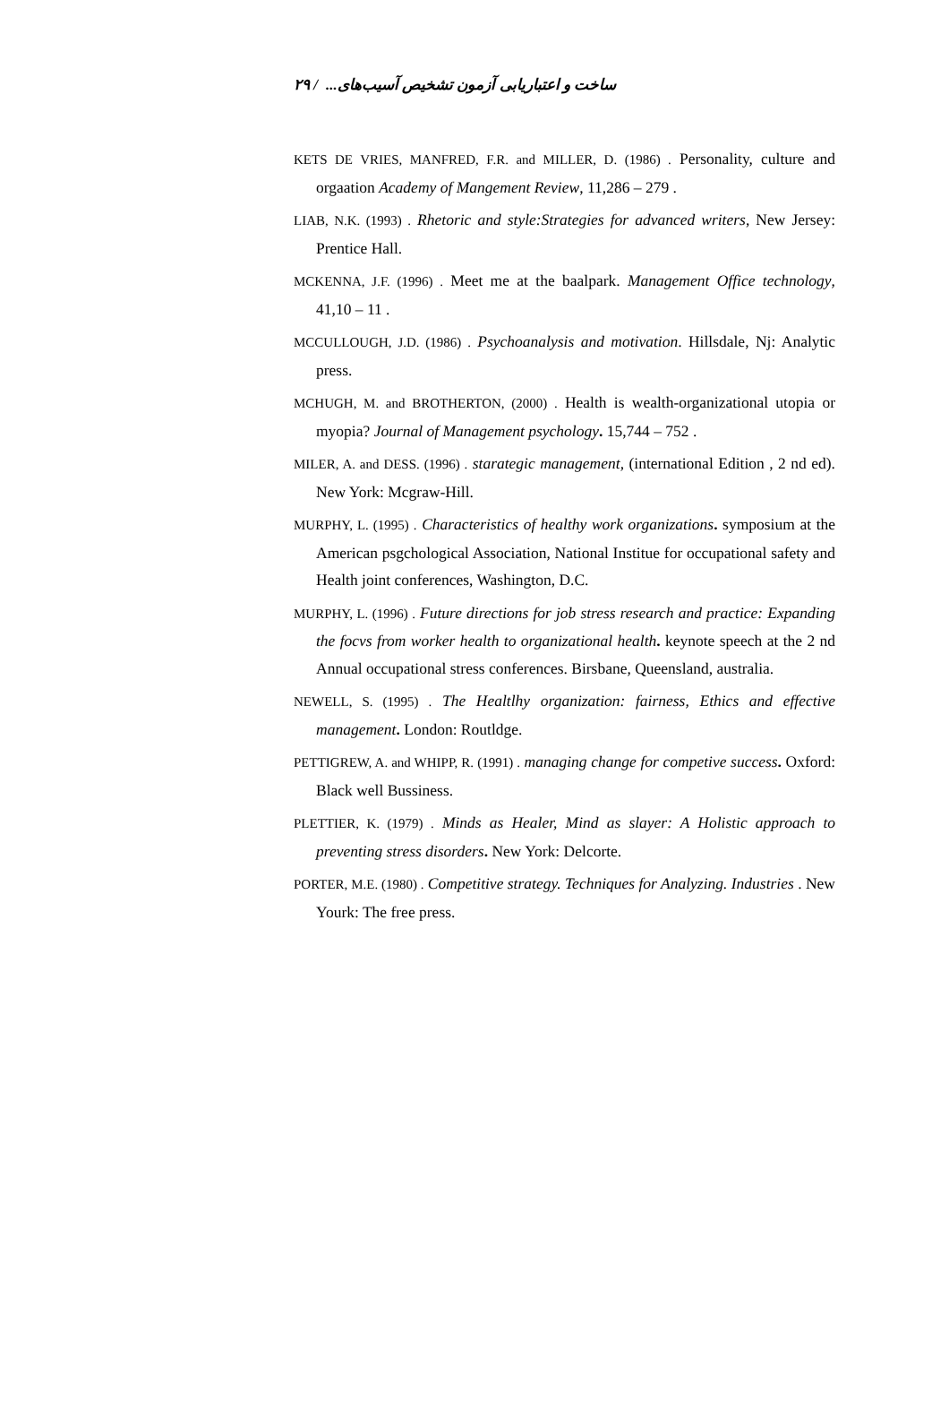٢٩ / ساخت و اعتباریابی آزمون تشخیص آسیب‌های...
KETS DE VRIES, MANFRED, F.R. and MILLER, D. (1986) . Personality, culture and orgaation Academy of Mangement Review, 11,286 – 279 .
LIAB, N.K. (1993) . Rhetoric and style:Strategies for advanced writers, New Jersey: Prentice Hall.
MCKENNA, J.F. (1996) . Meet me at the baalpark. Management Office technology, 41,10 – 11 .
MCCULLOUGH, J.D. (1986) . Psychoanalysis and motivation. Hillsdale, Nj: Analytic press.
MCHUGH, M. and BROTHERTON, (2000) . Health is wealth-organizational utopia or myopia? Journal of Management psychology. 15,744 – 752 .
MILER, A. and DESS. (1996) . starategic management, (international Edition , 2 nd ed). New York: Mcgraw-Hill.
MURPHY, L. (1995) . Characteristics of healthy work organizations. symposium at the American psgchological Association, National Institue for occupational safety and Health joint conferences, Washington, D.C.
MURPHY, L. (1996) . Future directions for job stress research and practice: Expanding the focvs from worker health to organizational health. keynote speech at the 2 nd Annual occupational stress conferences. Birsbane, Queensland, australia.
NEWELL, S. (1995) . The Healtlhy organization: fairness, Ethics and effective management. London: Routldge.
PETTIGREW, A. and WHIPP, R. (1991) . managing change for competive success. Oxford: Black well Bussiness.
PLETTIER, K. (1979) . Minds as Healer, Mind as slayer: A Holistic approach to preventing stress disorders. New York: Delcorte.
PORTER, M.E. (1980) . Competitive strategy. Techniques for Analyzing. Industries . New Yourk: The free press.